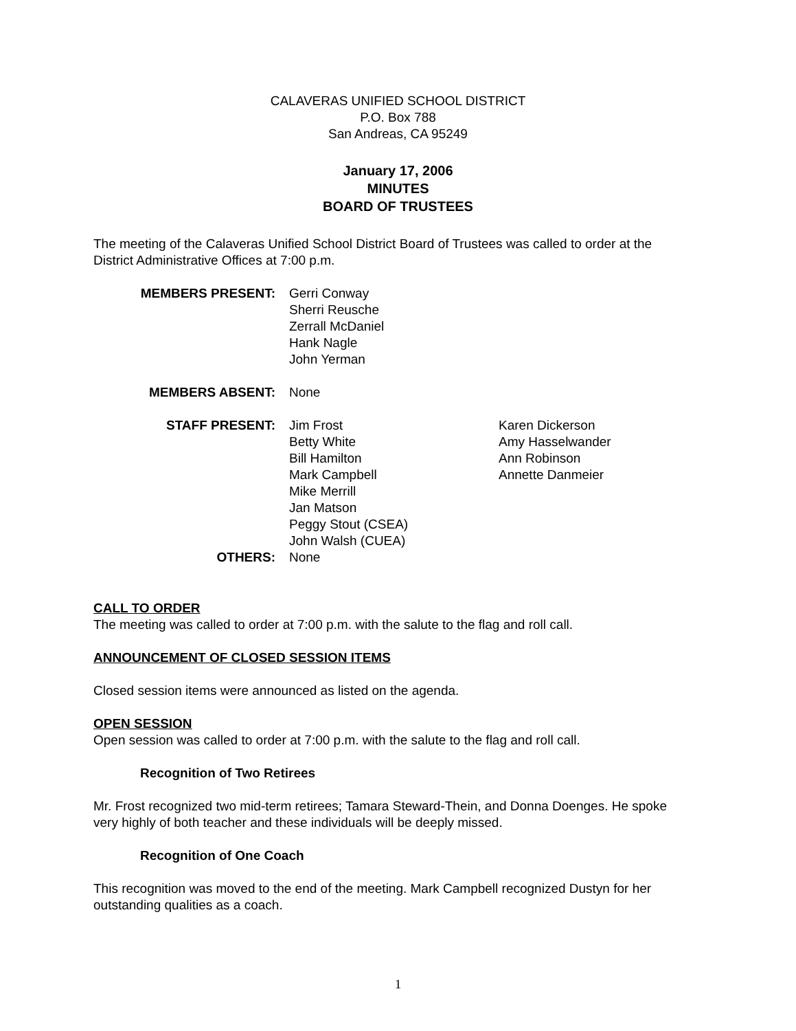CALAVERAS UNIFIED SCHOOL DISTRICT
P.O. Box 788
San Andreas, CA 95249
January 17, 2006
MINUTES
BOARD OF TRUSTEES
The meeting of the Calaveras Unified School District Board of Trustees was called to order at the District Administrative Offices at 7:00 p.m.
MEMBERS PRESENT: Gerri Conway
Sherri Reusche
Zerrall McDaniel
Hank Nagle
John Yerman
MEMBERS ABSENT: None
STAFF PRESENT: Jim Frost
Betty White
Bill Hamilton
Mark Campbell
Mike Merrill
Jan Matson
Peggy Stout (CSEA)
John Walsh (CUEA)
Karen Dickerson
Amy Hasselwander
Ann Robinson
Annette Danmeier
OTHERS: None
CALL TO ORDER
The meeting was called to order at 7:00 p.m. with the salute to the flag and roll call.
ANNOUNCEMENT OF CLOSED SESSION ITEMS
Closed session items were announced as listed on the agenda.
OPEN SESSION
Open session was called to order at 7:00 p.m. with the salute to the flag and roll call.
Recognition of Two Retirees
Mr. Frost recognized two mid-term retirees; Tamara Steward-Thein, and Donna Doenges. He spoke very highly of both teacher and these individuals will be deeply missed.
Recognition of One Coach
This recognition was moved to the end of the meeting. Mark Campbell recognized Dustyn for her outstanding qualities as a coach.
1